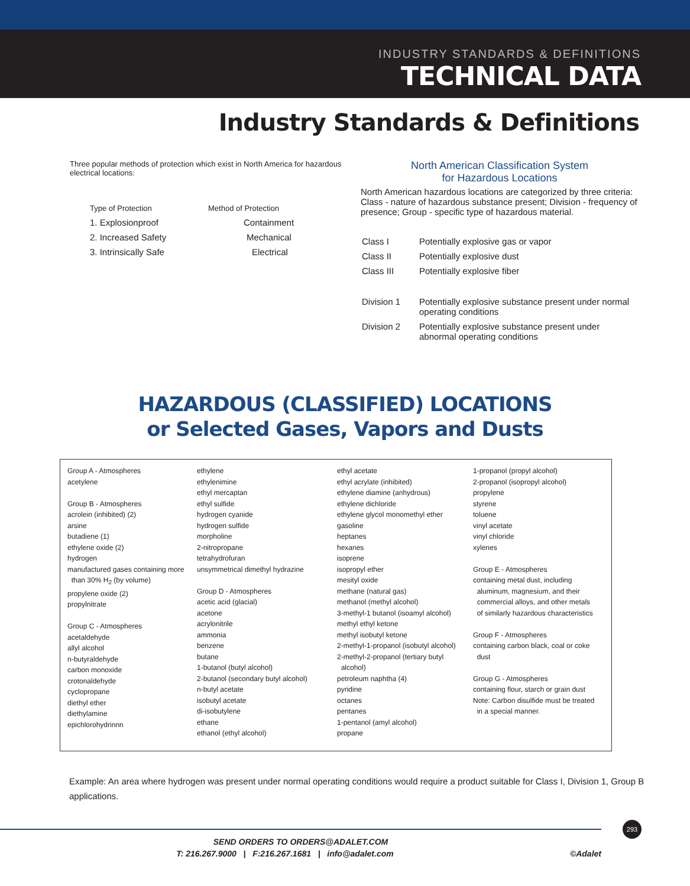INDUSTRY STANDARDS & DEFINITIONS
TECHNICAL DATA
Industry Standards & Definitions
Three popular methods of protection which exist in North America for hazardous electrical locations:
| Type of Protection | Method of Protection |
| 1. Explosionproof | Containment |
| 2. Increased Safety | Mechanical |
| 3. Intrinsically Safe | Electrical |
North American Classification System
for Hazardous Locations
North American hazardous locations are categorized by three criteria: Class - nature of hazardous substance present; Division - frequency of presence; Group - specific type of hazardous material.
| Class I | Potentially explosive gas or vapor |
| Class II | Potentially explosive dust |
| Class III | Potentially explosive fiber |
| Division 1 | Potentially explosive substance present under normal operating conditions |
| Division 2 | Potentially explosive substance present under abnormal operating conditions |
HAZARDOUS (CLASSIFIED) LOCATIONS
or Selected Gases, Vapors and Dusts
Group A - Atmospheres
acetylene
Group B - Atmospheres
acrolein (inhibited) (2)
arsine
butadiene (1)
ethylene oxide (2)
hydrogen
manufactured gases containing more
than 30% H<sub>2</sub> (by volume)
propylene oxide (2)
propylnitrate
Group C - Atmospheres
acetaldehyde
allyl alcohol
n-butyraldehyde
carbon monoxide
crotonaldehyde
cyclopropane
diethyl ether
diethylamine
epichlorohydrinnn
ethylene
ethylenimine
ethyl mercaptan
ethyl sulfide
hydrogen cyanide
hydrogen sulfide
morpholine
2-nitropropane
tetrahydrofuran
unsymmetrical dimethyl hydrazine
Group D - Atmospheres
acetic acid (glacial)
acetone
acrylonitrile
ammonia
benzene
butane
1-butanol (butyl alcohol)
2-butanol (secondary butyl alcohol)
n-butyl acetate
isobutyl acetate
di-isobutylene
ethane
ethanol (ethyl alcohol)
ethyl acetate
ethyl acrylate (inhibited)
ethylene diamine (anhydrous)
ethylene dichloride
ethylene glycol monomethyl ether
gasoline
heptanes
hexanes
isoprene
isopropyl ether
mesityl oxide
methane (natural gas)
methanol (methyl alcohol)
3-methyl-1 butanol (isoamyl alcohol)
methyl ethyl ketone
methyl isobutyl ketone
2-methyl-1-propanol (isobutyl alcohol)
2-methyl-2-propanol (tertiary butyl
alcohol)
petroleum naphtha (4)
pyridine
octanes
pentanes
1-pentanol (amyl alcohol)
propane
1-propanol (propyl alcohol)
2-propanol (isopropyl alcohol)
propylene
styrene
toluene
vinyl acetate
vinyl chloride
xylenes
Group E - Atmospheres
containing metal dust, including
aluminum, magnesium, and their
commercial alloys, and other metals
of similarly hazardous characteristics
Group F - Atmospheres
containing carbon black, coal or coke
dust
Group G - Atmospheres
containing flour, starch or grain dust
Note: Carbon disulfide must be treated
in a special manner.
Example: An area where hydrogen was present under normal operating conditions would require a product suitable for Class I, Division 1, Group B applications.
293
SEND ORDERS TO ORDERS@ADALET.COM
T: 216.267.9000 | F:216.267.1681 | info@adalet.com ©Adalet